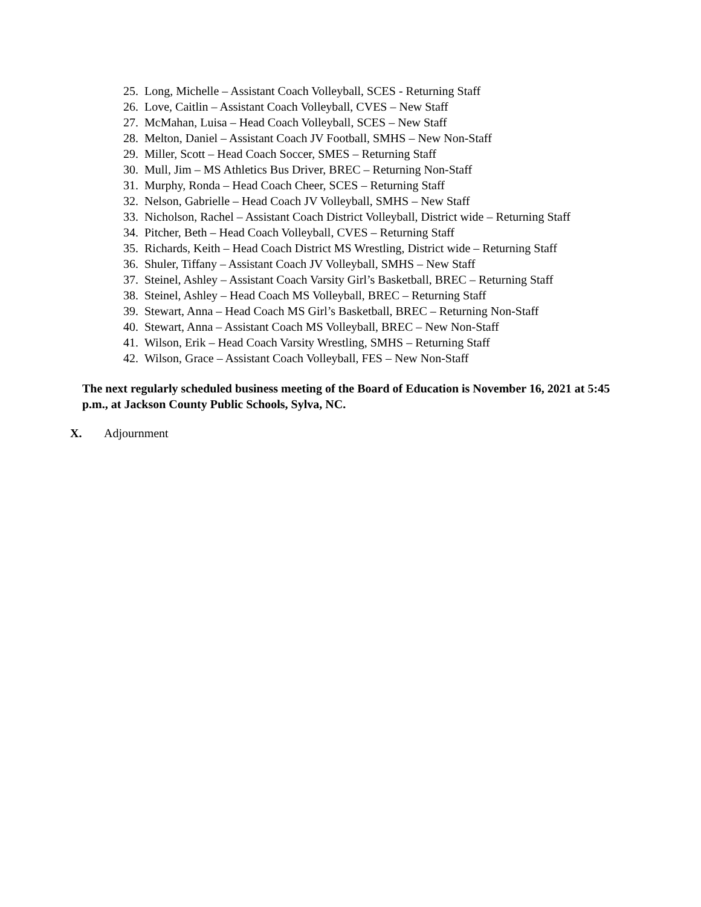25. Long, Michelle – Assistant Coach Volleyball, SCES - Returning Staff
26. Love, Caitlin – Assistant Coach Volleyball, CVES – New Staff
27. McMahan, Luisa – Head Coach Volleyball, SCES – New Staff
28. Melton, Daniel – Assistant Coach JV Football, SMHS – New Non-Staff
29. Miller, Scott – Head Coach Soccer, SMES – Returning Staff
30. Mull, Jim – MS Athletics Bus Driver, BREC – Returning Non-Staff
31. Murphy, Ronda – Head Coach Cheer, SCES – Returning Staff
32. Nelson, Gabrielle – Head Coach JV Volleyball, SMHS – New Staff
33. Nicholson, Rachel – Assistant Coach District Volleyball, District wide – Returning Staff
34. Pitcher, Beth – Head Coach Volleyball, CVES – Returning Staff
35. Richards, Keith – Head Coach District MS Wrestling, District wide – Returning Staff
36. Shuler, Tiffany – Assistant Coach JV Volleyball, SMHS – New Staff
37. Steinel, Ashley – Assistant Coach Varsity Girl’s Basketball, BREC – Returning Staff
38. Steinel, Ashley – Head Coach MS Volleyball, BREC – Returning Staff
39. Stewart, Anna – Head Coach MS Girl’s Basketball, BREC – Returning Non-Staff
40. Stewart, Anna – Assistant Coach MS Volleyball, BREC – New Non-Staff
41. Wilson, Erik – Head Coach Varsity Wrestling, SMHS – Returning Staff
42. Wilson, Grace – Assistant Coach Volleyball, FES – New Non-Staff
The next regularly scheduled business meeting of the Board of Education is November 16, 2021 at 5:45 p.m., at Jackson County Public Schools, Sylva, NC.
X. Adjournment